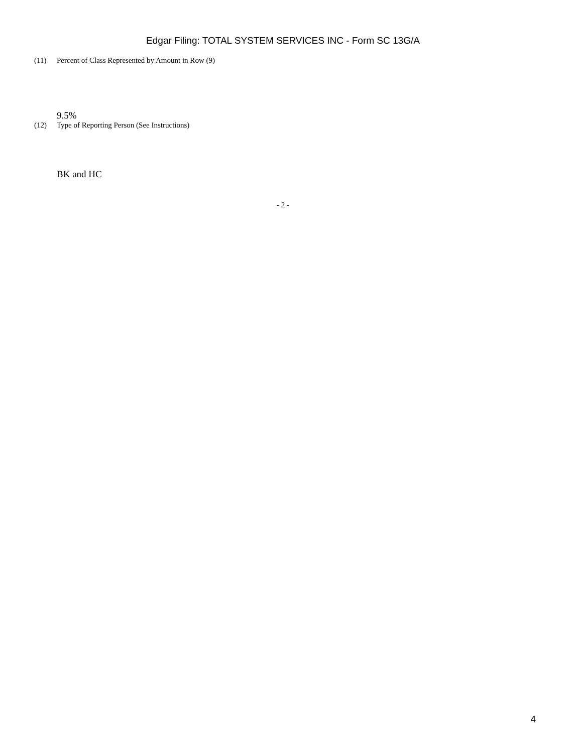Edgar Filing: TOTAL SYSTEM SERVICES INC - Form SC 13G/A
(11) Percent of Class Represented by Amount in Row (9)
9.5%
(12) Type of Reporting Person (See Instructions)
BK and HC
- 2 -
4